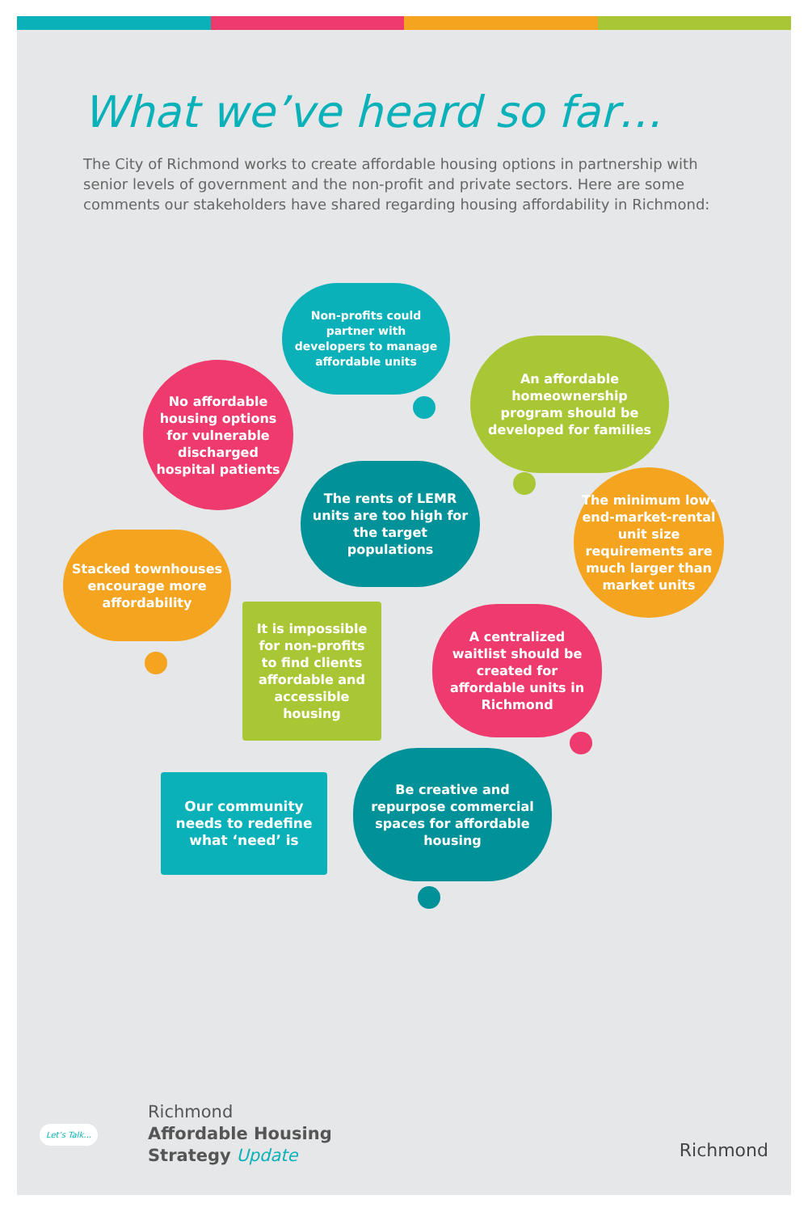What we’ve heard so far…
The City of Richmond works to create affordable housing options in partnership with senior levels of government and the non-profit and private sectors. Here are some comments our stakeholders have shared regarding housing affordability in Richmond:
Non-profits could partner with developers to manage affordable units
No affordable housing options for vulnerable discharged hospital patients
An affordable homeownership program should be developed for families
The rents of LEMR units are too high for the target populations
The minimum low-end-market-rental unit size requirements are much larger than market units
Stacked townhouses encourage more affordability
It is impossible for non-profits to find clients affordable and accessible housing
A centralized waitlist should be created for affordable units in Richmond
Our community needs to redefine what ‘need’ is
Be creative and repurpose commercial spaces for affordable housing
Richmond
Affordable Housing
Strategy Update
Let’s Talk…
Richmond